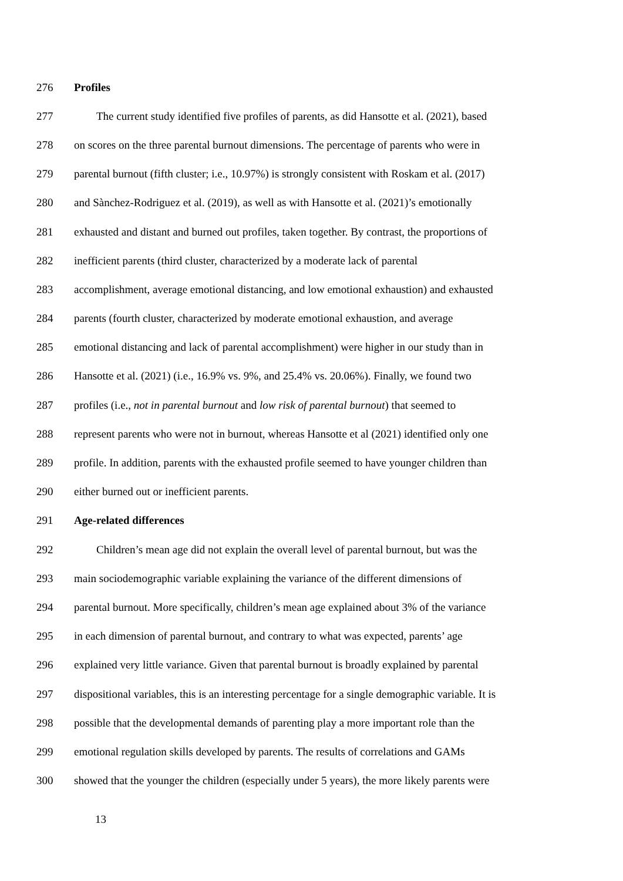276 Profiles
277 The current study identified five profiles of parents, as did Hansotte et al. (2021), based
278 on scores on the three parental burnout dimensions. The percentage of parents who were in
279 parental burnout (fifth cluster; i.e., 10.97%) is strongly consistent with Roskam et al. (2017)
280 and Sànchez-Rodriguez et al. (2019), as well as with Hansotte et al. (2021)’s emotionally
281 exhausted and distant and burned out profiles, taken together. By contrast, the proportions of
282 inefficient parents (third cluster, characterized by a moderate lack of parental
283 accomplishment, average emotional distancing, and low emotional exhaustion) and exhausted
284 parents (fourth cluster, characterized by moderate emotional exhaustion, and average
285 emotional distancing and lack of parental accomplishment) were higher in our study than in
286 Hansotte et al. (2021) (i.e., 16.9% vs. 9%, and 25.4% vs. 20.06%). Finally, we found two
287 profiles (i.e., not in parental burnout and low risk of parental burnout) that seemed to
288 represent parents who were not in burnout, whereas Hansotte et al (2021) identified only one
289 profile. In addition, parents with the exhausted profile seemed to have younger children than
290 either burned out or inefficient parents.
291 Age-related differences
292 Children’s mean age did not explain the overall level of parental burnout, but was the
293 main sociodemographic variable explaining the variance of the different dimensions of
294 parental burnout. More specifically, children’s mean age explained about 3% of the variance
295 in each dimension of parental burnout, and contrary to what was expected, parents’ age
296 explained very little variance. Given that parental burnout is broadly explained by parental
297 dispositional variables, this is an interesting percentage for a single demographic variable. It is
298 possible that the developmental demands of parenting play a more important role than the
299 emotional regulation skills developed by parents. The results of correlations and GAMs
300 showed that the younger the children (especially under 5 years), the more likely parents were
13